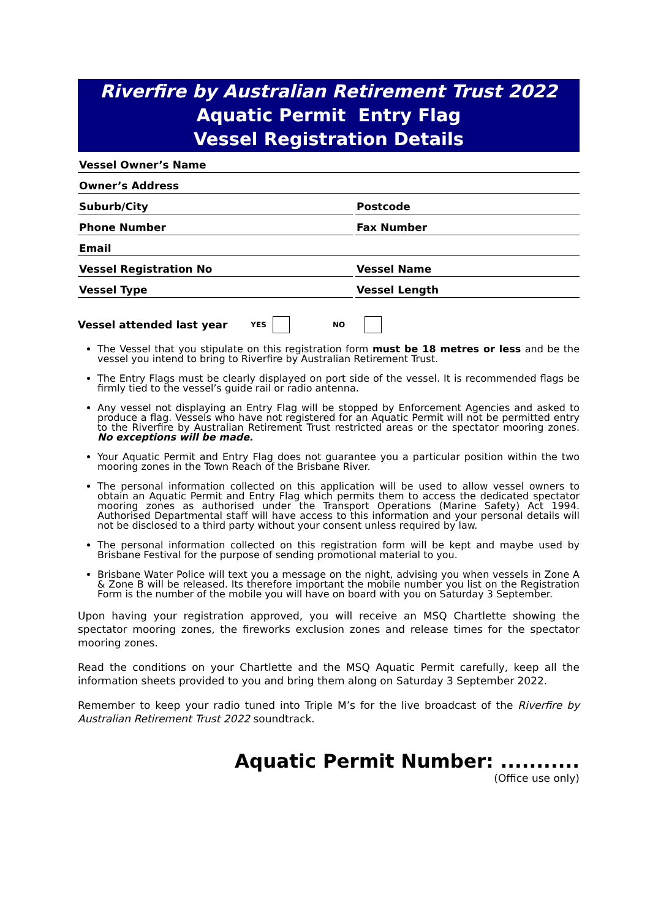Riverfire by Australian Retirement Trust 2022
Aquatic Permit Entry Flag
Vessel Registration Details
Vessel Owner’s Name
Owner’s Address
Suburb/City
Postcode
Phone Number
Fax Number
Email
Vessel Registration No
Vessel Name
Vessel Type
Vessel Length
Vessel attended last year YES NO
The Vessel that you stipulate on this registration form must be 18 metres or less and be the vessel you intend to bring to Riverfire by Australian Retirement Trust.
The Entry Flags must be clearly displayed on port side of the vessel. It is recommended flags be firmly tied to the vessel’s guide rail or radio antenna.
Any vessel not displaying an Entry Flag will be stopped by Enforcement Agencies and asked to produce a flag. Vessels who have not registered for an Aquatic Permit will not be permitted entry to the Riverfire by Australian Retirement Trust restricted areas or the spectator mooring zones. No exceptions will be made.
Your Aquatic Permit and Entry Flag does not guarantee you a particular position within the two mooring zones in the Town Reach of the Brisbane River.
The personal information collected on this application will be used to allow vessel owners to obtain an Aquatic Permit and Entry Flag which permits them to access the dedicated spectator mooring zones as authorised under the Transport Operations (Marine Safety) Act 1994. Authorised Departmental staff will have access to this information and your personal details will not be disclosed to a third party without your consent unless required by law.
The personal information collected on this registration form will be kept and maybe used by Brisbane Festival for the purpose of sending promotional material to you.
Brisbane Water Police will text you a message on the night, advising you when vessels in Zone A & Zone B will be released. Its therefore important the mobile number you list on the Registration Form is the number of the mobile you will have on board with you on Saturday 3 September.
Upon having your registration approved, you will receive an MSQ Chartlette showing the spectator mooring zones, the fireworks exclusion zones and release times for the spectator mooring zones.
Read the conditions on your Chartlette and the MSQ Aquatic Permit carefully, keep all the information sheets provided to you and bring them along on Saturday 3 September 2022.
Remember to keep your radio tuned into Triple M’s for the live broadcast of the Riverfire by Australian Retirement Trust 2022 soundtrack.
Aquatic Permit Number: ...........
(Office use only)